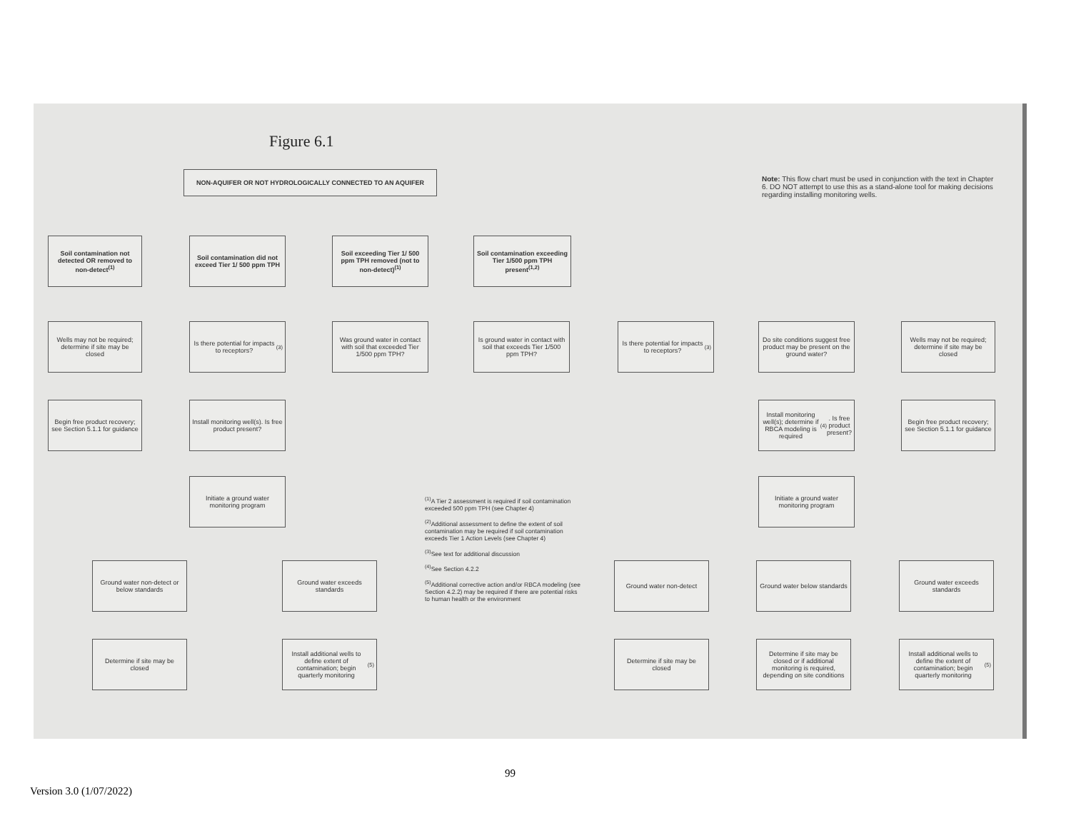Figure 6.1
NON-AQUIFER OR NOT HYDROLOGICALLY CONNECTED TO AN AQUIFER
Note: This flow chart must be used in conjunction with the text in Chapter 6. DO NOT attempt to use this as a stand-alone tool for making decisions regarding installing monitoring wells.
Soil contamination not detected OR removed to non-detect<sup>(1)</sup>
Soil contamination did not exceed Tier 1/ 500 ppm TPH
Soil exceeding Tier 1/ 500 ppm TPH removed (not to non-detect)<sup>(1)</sup>
Soil contamination exceeding Tier 1/500 ppm TPH present<sup>(1,2)</sup>
Wells may not be required; determine if site may be closed
Is there potential for impacts to receptors?<sup>(3)</sup>
Was ground water in contact with soil that exceeded Tier 1/500 ppm TPH?
Is ground water in contact with soil that exceeds Tier 1/500 ppm TPH?
Is there potential for impacts to receptors?<sup>(3)</sup>
Do site conditions suggest free product may be present on the ground water?
Wells may not be required; determine if site may be closed
Begin free product recovery; see Section 5.1.1 for guidance
Install monitoring well(s). Is free product present?
Install monitoring well(s); determine if RBCA modeling is required<sup>(4)</sup>. Is free product present?
Begin free product recovery; see Section 5.1.1 for guidance
Initiate a ground water monitoring program
Initiate a ground water monitoring program
<sup>(1)</sup> A Tier 2 assessment is required if soil contamination exceeded 500 ppm TPH (see Chapter 4)
<sup>(2)</sup> Additional assessment to define the extent of soil contamination may be required if soil contamination exceeds Tier 1 Action Levels (see Chapter 4)
<sup>(3)</sup> See text for additional discussion
<sup>(4)</sup> See Section 4.2.2
<sup>(5)</sup> Additional corrective action and/or RBCA modeling (see Section 4.2.2) may be required if there are potential risks to human health or the environment
Ground water non-detect or below standards
Ground water exceeds standards
Ground water non-detect
Ground water below standards
Ground water exceeds standards
Determine if site may be closed
Install additional wells to define extent of contamination; begin quarterly monitoring<sup>(5)</sup>
Determine if site may be closed
Determine if site may be closed or if additional monitoring is required, depending on site conditions
Install additional wells to define the extent of contamination; begin quarterly monitoring<sup>(5)</sup>
99
Version 3.0 (1/07/2022)